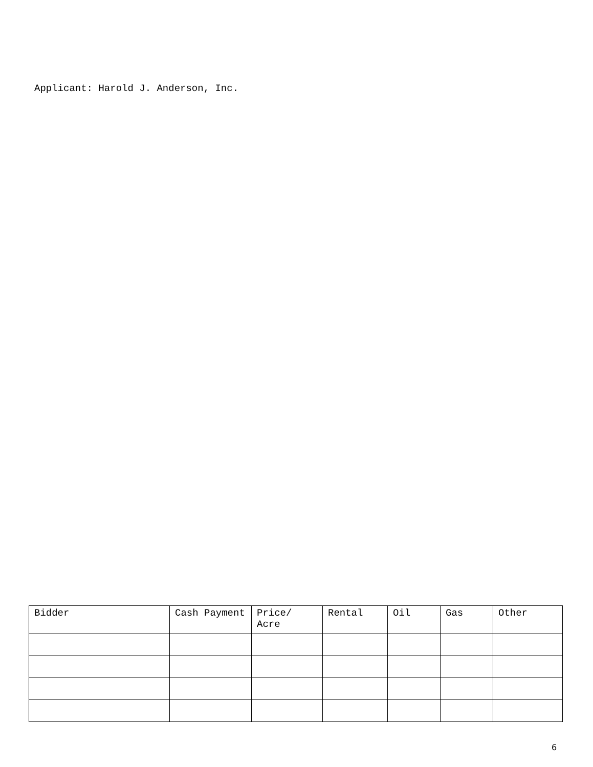Applicant: Harold J. Anderson, Inc.
| Bidder | Cash Payment | Price/ Acre | Rental | Oil | Gas | Other |
| --- | --- | --- | --- | --- | --- | --- |
6